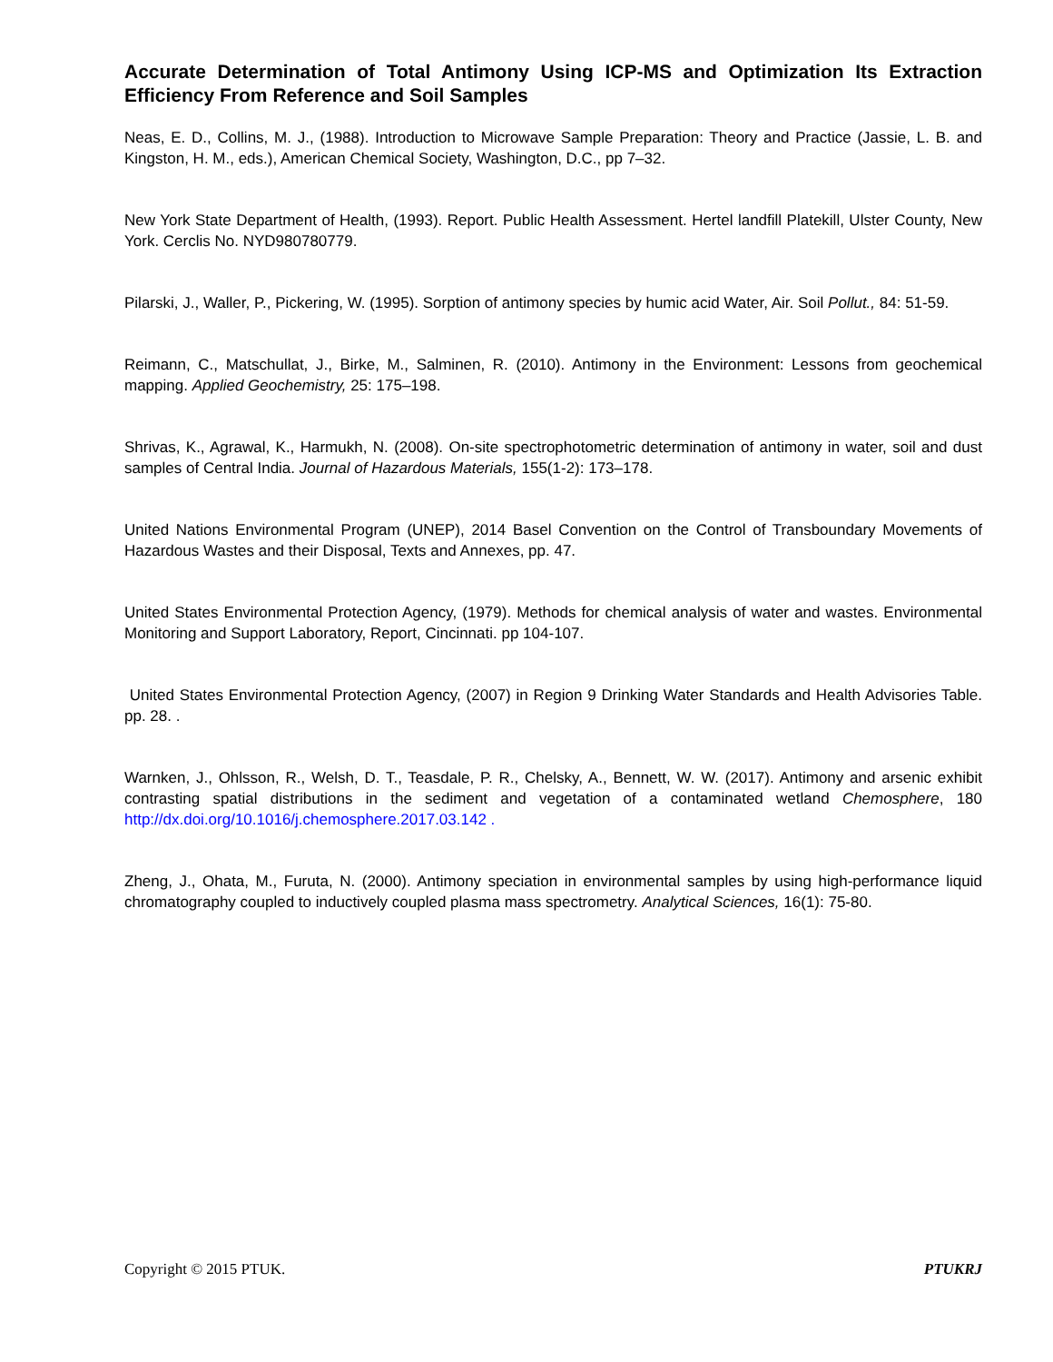Accurate Determination of Total Antimony Using ICP-MS and Optimization Its Extraction Efficiency From Reference and Soil Samples
Neas, E. D., Collins, M. J., (1988). Introduction to Microwave Sample Preparation: Theory and Practice (Jassie, L. B. and Kingston, H. M., eds.), American Chemical Society, Washington, D.C., pp 7–32.
New York State Department of Health, (1993). Report. Public Health Assessment. Hertel landfill Platekill, Ulster County, New York. Cerclis No. NYD980780779.
Pilarski, J., Waller, P., Pickering, W. (1995). Sorption of antimony species by humic acid Water, Air. Soil Pollut., 84: 51-59.
Reimann, C., Matschullat, J., Birke, M., Salminen, R. (2010). Antimony in the Environment: Lessons from geochemical mapping. Applied Geochemistry, 25: 175–198.
Shrivas, K., Agrawal, K., Harmukh, N. (2008). On-site spectrophotometric determination of antimony in water, soil and dust samples of Central India. Journal of Hazardous Materials, 155(1-2): 173–178.
United Nations Environmental Program (UNEP), 2014 Basel Convention on the Control of Transboundary Movements of Hazardous Wastes and their Disposal, Texts and Annexes, pp. 47.
United States Environmental Protection Agency, (1979). Methods for chemical analysis of water and wastes. Environmental Monitoring and Support Laboratory, Report, Cincinnati. pp 104-107.
United States Environmental Protection Agency, (2007) in Region 9 Drinking Water Standards and Health Advisories Table. pp. 28. .
Warnken, J., Ohlsson, R., Welsh, D. T., Teasdale, P. R., Chelsky, A., Bennett, W. W. (2017). Antimony and arsenic exhibit contrasting spatial distributions in the sediment and vegetation of a contaminated wetland Chemosphere, 180 http://dx.doi.org/10.1016/j.chemosphere.2017.03.142 .
Zheng, J., Ohata, M., Furuta, N. (2000). Antimony speciation in environmental samples by using high-performance liquid chromatography coupled to inductively coupled plasma mass spectrometry. Analytical Sciences, 16(1): 75-80.
Copyright © 2015 PTUK. PTUKRJ